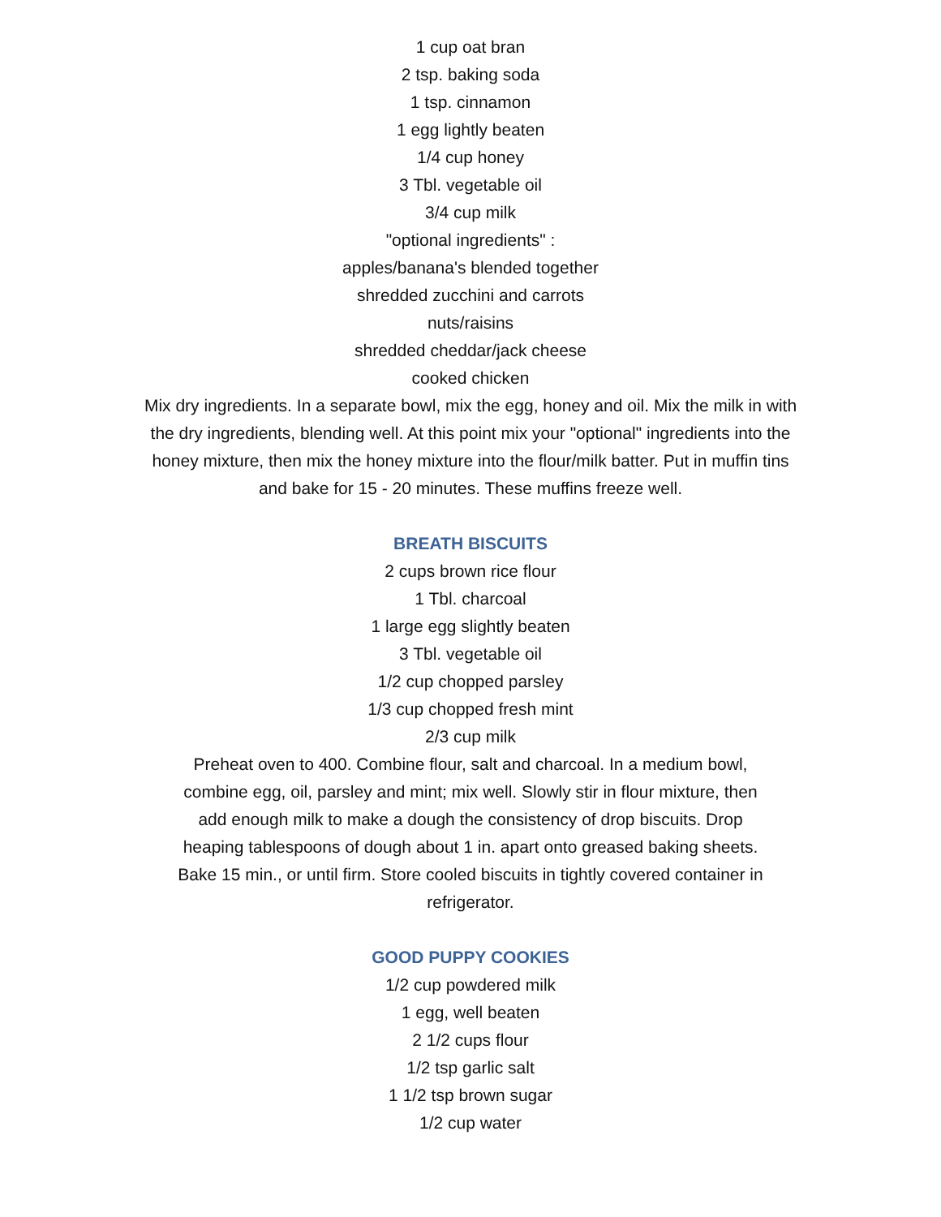1 cup oat bran
2 tsp. baking soda
1 tsp. cinnamon
1 egg lightly beaten
1/4 cup honey
3 Tbl. vegetable oil
3/4 cup milk
"optional ingredients" :
apples/banana's blended together
shredded zucchini and carrots
nuts/raisins
shredded cheddar/jack cheese
cooked chicken
Mix dry ingredients. In a separate bowl, mix the egg, honey and oil. Mix the milk in with the dry ingredients, blending well. At this point mix your "optional" ingredients into the honey mixture, then mix the honey mixture into the flour/milk batter. Put in muffin tins and bake for 15 - 20 minutes. These muffins freeze well.
BREATH BISCUITS
2 cups brown rice flour
1 Tbl. charcoal
1 large egg slightly beaten
3 Tbl. vegetable oil
1/2 cup chopped parsley
1/3 cup chopped fresh mint
2/3 cup milk
Preheat oven to 400. Combine flour, salt and charcoal. In a medium bowl, combine egg, oil, parsley and mint; mix well. Slowly stir in flour mixture, then add enough milk to make a dough the consistency of drop biscuits. Drop heaping tablespoons of dough about 1 in. apart onto greased baking sheets. Bake 15 min., or until firm. Store cooled biscuits in tightly covered container in refrigerator.
GOOD PUPPY COOKIES
1/2 cup powdered milk
1 egg, well beaten
2 1/2 cups flour
1/2 tsp garlic salt
1 1/2 tsp brown sugar
1/2 cup water